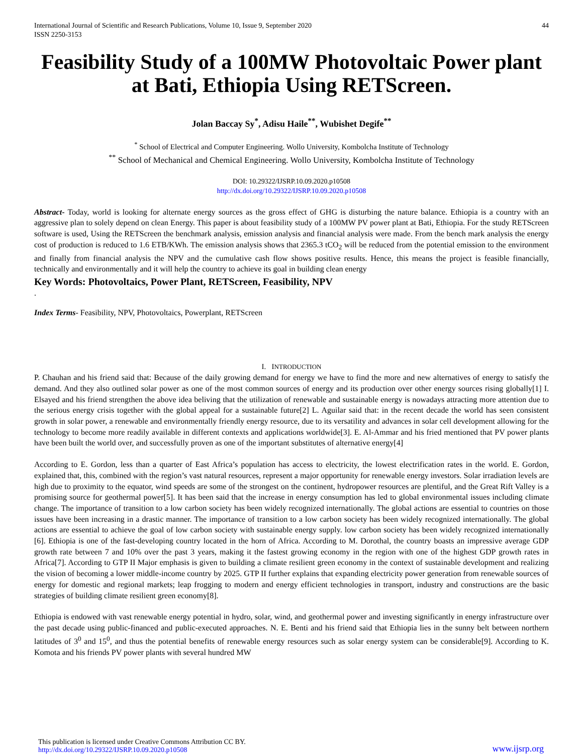International Journal of Scientific and Research Publications, Volume 10, Issue 9, September 2020
ISSN 2250-3153 44
Feasibility Study of a 100MW Photovoltaic Power plant at Bati, Ethiopia Using RETScreen.
Jolan Baccay Sy<sup>*</sup>, Adisu Haile<sup>**</sup>, Wubishet Degife<sup>**</sup>
<sup>*</sup> School of Electrical and Computer Engineering. Wollo University, Kombolcha Institute of Technology
<sup>**</sup> School of Mechanical and Chemical Engineering. Wollo University, Kombolcha Institute of Technology
DOI: 10.29322/IJSRP.10.09.2020.p10508
http://dx.doi.org/10.29322/IJSRP.10.09.2020.p10508
Abstract- Today, world is looking for alternate energy sources as the gross effect of GHG is disturbing the nature balance. Ethiopia is a country with an aggressive plan to solely depend on clean Energy. This paper is about feasibility study of a 100MW PV power plant at Bati, Ethiopia. For the study RETScreen software is used, Using the RETScreen the benchmark analysis, emission analysis and financial analysis were made. From the bench mark analysis the energy cost of production is reduced to 1.6 ETB/KWh. The emission analysis shows that 2365.3 tCO<sub>2</sub> will be reduced from the potential emission to the environment and finally from financial analysis the NPV and the cumulative cash flow shows positive results. Hence, this means the project is feasible financially, technically and environmentally and it will help the country to achieve its goal in building clean energy
Key Words: Photovoltaics, Power Plant, RETScreen, Feasibility, NPV
.
Index Terms- Feasibility, NPV, Photovoltaics, Powerplant, RETScreen
I. INTRODUCTION
P. Chauhan and his friend said that: Because of the daily growing demand for energy we have to find the more and new alternatives of energy to satisfy the demand. And they also outlined solar power as one of the most common sources of energy and its production over other energy sources rising globally[1] I. Elsayed and his friend strengthen the above idea beliving that the utilization of renewable and sustainable energy is nowadays attracting more attention due to the serious energy crisis together with the global appeal for a sustainable future[2] L. Aguilar said that: in the recent decade the world has seen consistent growth in solar power, a renewable and environmentally friendly energy resource, due to its versatility and advances in solar cell development allowing for the technology to become more readily available in different contexts and applications worldwide[3]. E. Al-Ammar and his fried mentioned that PV power plants have been built the world over, and successfully proven as one of the important substitutes of alternative energy[4]
According to E. Gordon, less than a quarter of East Africa’s population has access to electricity, the lowest electrification rates in the world. E. Gordon, explained that, this, combined with the region’s vast natural resources, represent a major opportunity for renewable energy investors. Solar irradiation levels are high due to proximity to the equator, wind speeds are some of the strongest on the continent, hydropower resources are plentiful, and the Great Rift Valley is a promising source for geothermal power[5]. It has been said that the increase in energy consumption has led to global environmental issues including climate change. The importance of transition to a low carbon society has been widely recognized internationally. The global actions are essential to countries on those issues have been increasing in a drastic manner. The importance of transition to a low carbon society has been widely recognized internationally. The global actions are essential to achieve the goal of low carbon society with sustainable energy supply. low carbon society has been widely recognized internationally [6]. Ethiopia is one of the fast-developing country located in the horn of Africa. According to M. Dorothal, the country boasts an impressive average GDP growth rate between 7 and 10% over the past 3 years, making it the fastest growing economy in the region with one of the highest GDP growth rates in Africa[7]. According to GTP II Major emphasis is given to building a climate resilient green economy in the context of sustainable development and realizing the vision of becoming a lower middle-income country by 2025. GTP II further explains that expanding electricity power generation from renewable sources of energy for domestic and regional markets; leap frogging to modern and energy efficient technologies in transport, industry and constructions are the basic strategies of building climate resilient green economy[8].
Ethiopia is endowed with vast renewable energy potential in hydro, solar, wind, and geothermal power and investing significantly in energy infrastructure over the past decade using public-financed and public-executed approaches. N. E. Benti and his friend said that Ethiopia lies in the sunny belt between northern latitudes of 3<sup>0</sup> and 15<sup>0</sup>, and thus the potential benefits of renewable energy resources such as solar energy system can be considerable[9]. According to K. Komota and his friends PV power plants with several hundred MW
This publication is licensed under Creative Commons Attribution CC BY.
http://dx.doi.org/10.29322/IJSRP.10.09.2020.p10508 www.ijsrp.org